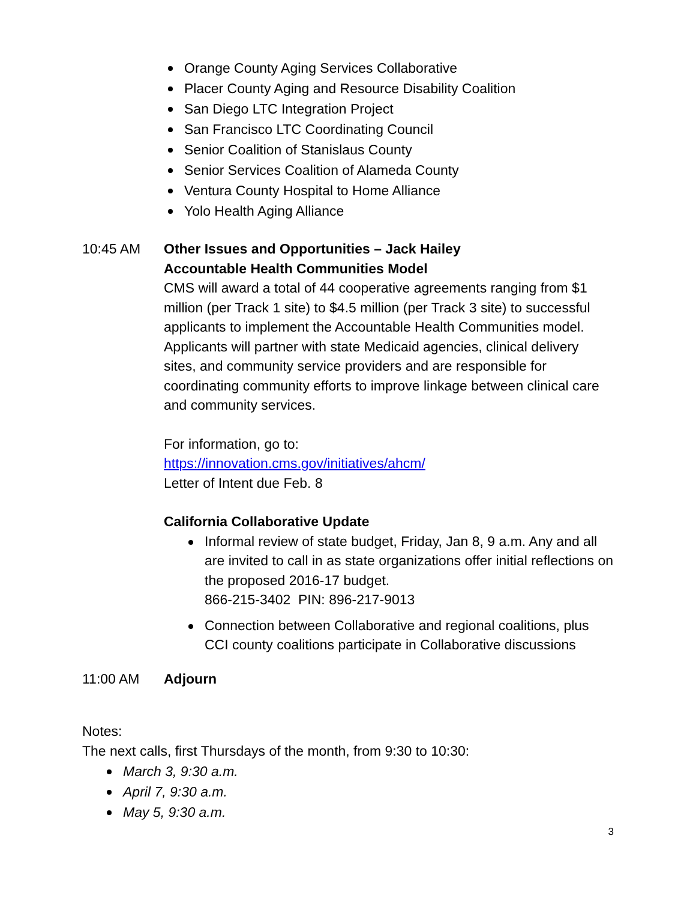Orange County Aging Services Collaborative
Placer County Aging and Resource Disability Coalition
San Diego LTC Integration Project
San Francisco LTC Coordinating Council
Senior Coalition of Stanislaus County
Senior Services Coalition of Alameda County
Ventura County Hospital to Home Alliance
Yolo Health Aging Alliance
10:45 AM Other Issues and Opportunities – Jack Hailey
Accountable Health Communities Model
CMS will award a total of 44 cooperative agreements ranging from $1 million (per Track 1 site) to $4.5 million (per Track 3 site) to successful applicants to implement the Accountable Health Communities model. Applicants will partner with state Medicaid agencies, clinical delivery sites, and community service providers and are responsible for coordinating community efforts to improve linkage between clinical care and community services.
For information, go to:
https://innovation.cms.gov/initiatives/ahcm/
Letter of Intent due Feb. 8
California Collaborative Update
Informal review of state budget, Friday, Jan 8, 9 a.m. Any and all are invited to call in as state organizations offer initial reflections on the proposed 2016-17 budget.
866-215-3402 PIN: 896-217-9013
Connection between Collaborative and regional coalitions, plus CCI county coalitions participate in Collaborative discussions
11:00 AM Adjourn
Notes:
The next calls, first Thursdays of the month, from 9:30 to 10:30:
March 3, 9:30 a.m.
April 7, 9:30 a.m.
May 5, 9:30 a.m.
3